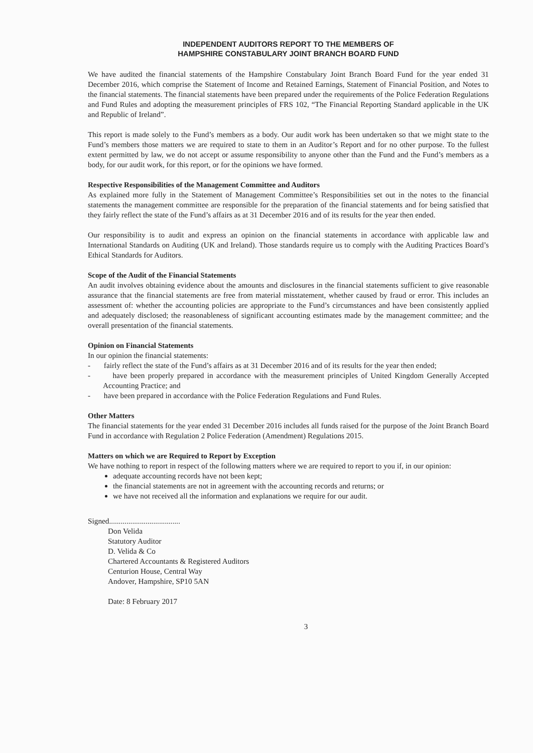INDEPENDENT AUDITORS REPORT TO THE MEMBERS OF
HAMPSHIRE CONSTABULARY JOINT BRANCH BOARD FUND
We have audited the financial statements of the Hampshire Constabulary Joint Branch Board Fund for the year ended 31 December 2016, which comprise the Statement of Income and Retained Earnings, Statement of Financial Position, and Notes to the financial statements. The financial statements have been prepared under the requirements of the Police Federation Regulations and Fund Rules and adopting the measurement principles of FRS 102, “The Financial Reporting Standard applicable in the UK and Republic of Ireland”.
This report is made solely to the Fund’s members as a body. Our audit work has been undertaken so that we might state to the Fund’s members those matters we are required to state to them in an Auditor’s Report and for no other purpose. To the fullest extent permitted by law, we do not accept or assume responsibility to anyone other than the Fund and the Fund’s members as a body, for our audit work, for this report, or for the opinions we have formed.
Respective Responsibilities of the Management Committee and Auditors
As explained more fully in the Statement of Management Committee’s Responsibilities set out in the notes to the financial statements the management committee are responsible for the preparation of the financial statements and for being satisfied that they fairly reflect the state of the Fund’s affairs as at 31 December 2016 and of its results for the year then ended.
Our responsibility is to audit and express an opinion on the financial statements in accordance with applicable law and International Standards on Auditing (UK and Ireland). Those standards require us to comply with the Auditing Practices Board’s Ethical Standards for Auditors.
Scope of the Audit of the Financial Statements
An audit involves obtaining evidence about the amounts and disclosures in the financial statements sufficient to give reasonable assurance that the financial statements are free from material misstatement, whether caused by fraud or error. This includes an assessment of: whether the accounting policies are appropriate to the Fund’s circumstances and have been consistently applied and adequately disclosed; the reasonableness of significant accounting estimates made by the management committee; and the overall presentation of the financial statements.
Opinion on Financial Statements
In our opinion the financial statements:
- fairly reflect the state of the Fund’s affairs as at 31 December 2016 and of its results for the year then ended;
- have been properly prepared in accordance with the measurement principles of United Kingdom Generally Accepted Accounting Practice; and
- have been prepared in accordance with the Police Federation Regulations and Fund Rules.
Other Matters
The financial statements for the year ended 31 December 2016 includes all funds raised for the purpose of the Joint Branch Board Fund in accordance with Regulation 2 Police Federation (Amendment) Regulations 2015.
Matters on which we are Required to Report by Exception
We have nothing to report in respect of the following matters where we are required to report to you if, in our opinion:
adequate accounting records have not been kept;
the financial statements are not in agreement with the accounting records and returns; or
we have not received all the information and explanations we require for our audit.
Signed.....................................
Don Velida
Statutory Auditor
D. Velida & Co
Chartered Accountants & Registered Auditors
Centurion House, Central Way
Andover, Hampshire, SP10 5AN
Date: 8 February 2017
3